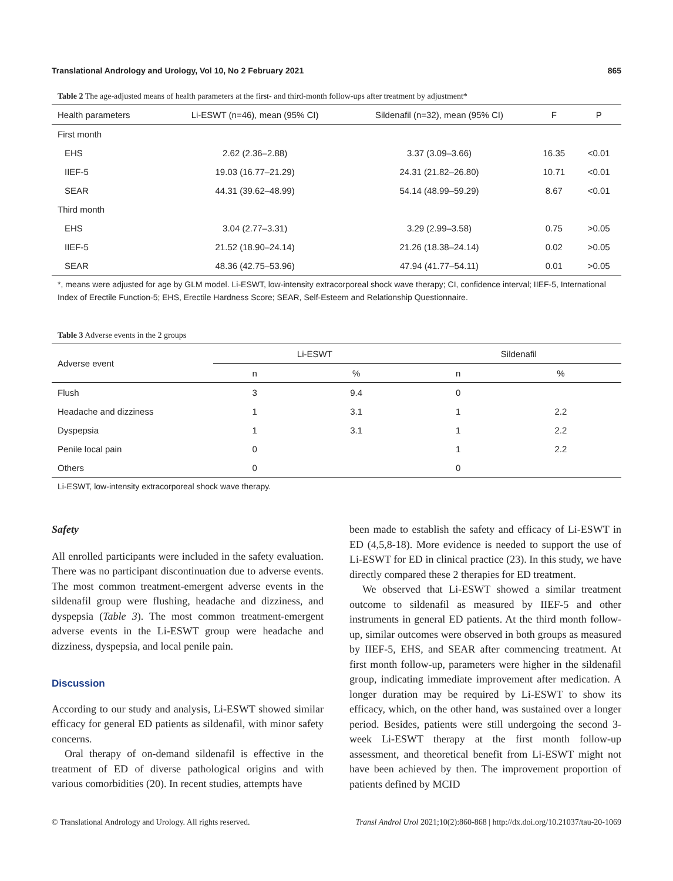Translational Andrology and Urology, Vol 10, No 2 February 2021 865
Table 2 The age-adjusted means of health parameters at the first- and third-month follow-ups after treatment by adjustment*
| Health parameters | Li-ESWT (n=46), mean (95% CI) | Sildenafil (n=32), mean (95% CI) | F | P |
| --- | --- | --- | --- | --- |
| First month | | | | |
| EHS | 2.62 (2.36–2.88) | 3.37 (3.09–3.66) | 16.35 | <0.01 |
| IIEF-5 | 19.03 (16.77–21.29) | 24.31 (21.82–26.80) | 10.71 | <0.01 |
| SEAR | 44.31 (39.62–48.99) | 54.14 (48.99–59.29) | 8.67 | <0.01 |
| Third month | | | | |
| EHS | 3.04 (2.77–3.31) | 3.29 (2.99–3.58) | 0.75 | >0.05 |
| IIEF-5 | 21.52 (18.90–24.14) | 21.26 (18.38–24.14) | 0.02 | >0.05 |
| SEAR | 48.36 (42.75–53.96) | 47.94 (41.77–54.11) | 0.01 | >0.05 |
*, means were adjusted for age by GLM model. Li-ESWT, low-intensity extracorporeal shock wave therapy; CI, confidence interval; IIEF-5, International Index of Erectile Function-5; EHS, Erectile Hardness Score; SEAR, Self-Esteem and Relationship Questionnaire.
Table 3 Adverse events in the 2 groups
| Adverse event | Li-ESWT | | Sildenafil | |
| --- | --- | --- | --- | --- |
| | n | % | n | % |
| Flush | 3 | 9.4 | 0 | |
| Headache and dizziness | 1 | 3.1 | 1 | 2.2 |
| Dyspepsia | 1 | 3.1 | 1 | 2.2 |
| Penile local pain | 0 | | 1 | 2.2 |
| Others | 0 | | 0 | |
Li-ESWT, low-intensity extracorporeal shock wave therapy.
Safety
All enrolled participants were included in the safety evaluation. There was no participant discontinuation due to adverse events. The most common treatment-emergent adverse events in the sildenafil group were flushing, headache and dizziness, and dyspepsia (Table 3). The most common treatment-emergent adverse events in the Li-ESWT group were headache and dizziness, dyspepsia, and local penile pain.
Discussion
According to our study and analysis, Li-ESWT showed similar efficacy for general ED patients as sildenafil, with minor safety concerns.
Oral therapy of on-demand sildenafil is effective in the treatment of ED of diverse pathological origins and with various comorbidities (20). In recent studies, attempts have
been made to establish the safety and efficacy of Li-ESWT in ED (4,5,8-18). More evidence is needed to support the use of Li-ESWT for ED in clinical practice (23). In this study, we have directly compared these 2 therapies for ED treatment.
We observed that Li-ESWT showed a similar treatment outcome to sildenafil as measured by IIEF-5 and other instruments in general ED patients. At the third month follow-up, similar outcomes were observed in both groups as measured by IIEF-5, EHS, and SEAR after commencing treatment. At first month follow-up, parameters were higher in the sildenafil group, indicating immediate improvement after medication. A longer duration may be required by Li-ESWT to show its efficacy, which, on the other hand, was sustained over a longer period. Besides, patients were still undergoing the second 3-week Li-ESWT therapy at the first month follow-up assessment, and theoretical benefit from Li-ESWT might not have been achieved by then. The improvement proportion of patients defined by MCID
© Translational Andrology and Urology. All rights reserved. Transl Androl Urol 2021;10(2):860-868 | http://dx.doi.org/10.21037/tau-20-1069